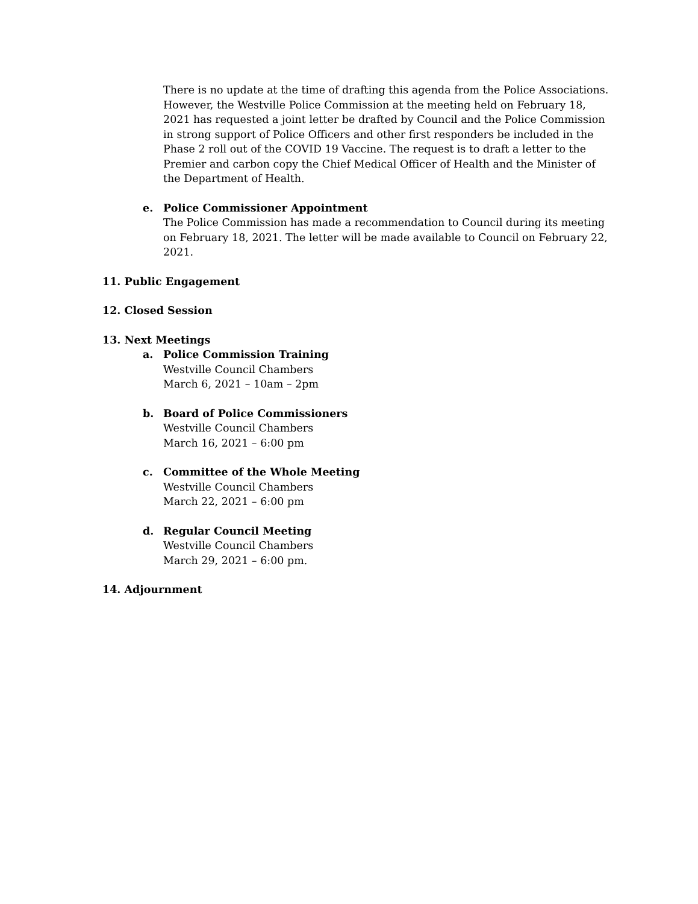There is no update at the time of drafting this agenda from the Police Associations. However, the Westville Police Commission at the meeting held on February 18, 2021 has requested a joint letter be drafted by Council and the Police Commission in strong support of Police Officers and other first responders be included in the Phase 2 roll out of the COVID 19 Vaccine. The request is to draft a letter to the Premier and carbon copy the Chief Medical Officer of Health and the Minister of the Department of Health.
e. Police Commissioner Appointment
The Police Commission has made a recommendation to Council during its meeting on February 18, 2021. The letter will be made available to Council on February 22, 2021.
11. Public Engagement
12. Closed Session
13. Next Meetings
a. Police Commission Training
Westville Council Chambers
March 6, 2021 – 10am – 2pm
b. Board of Police Commissioners
Westville Council Chambers
March 16, 2021 – 6:00 pm
c. Committee of the Whole Meeting
Westville Council Chambers
March 22, 2021 – 6:00 pm
d. Regular Council Meeting
Westville Council Chambers
March 29, 2021 – 6:00 pm.
14. Adjournment